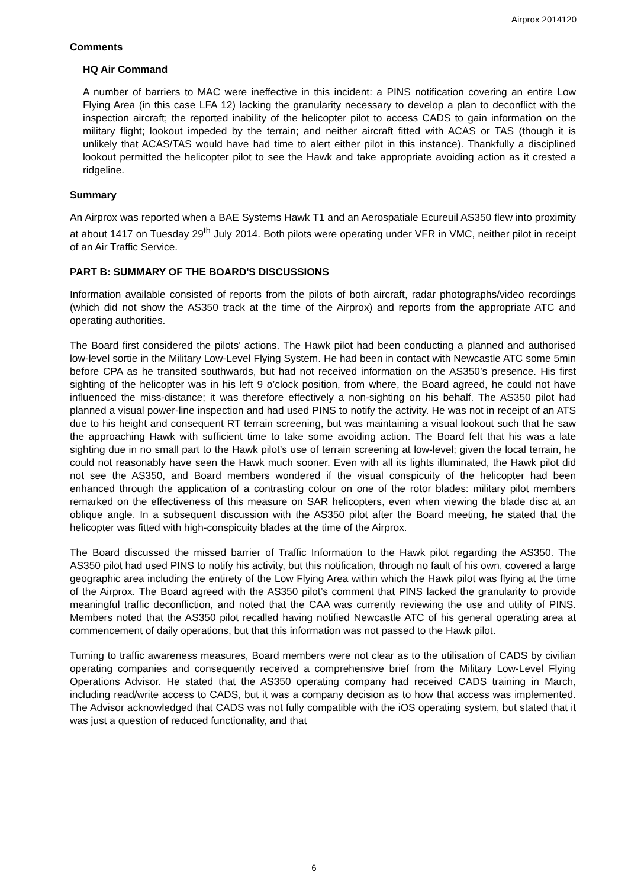Airprox 2014120
Comments
HQ Air Command
A number of barriers to MAC were ineffective in this incident: a PINS notification covering an entire Low Flying Area (in this case LFA 12) lacking the granularity necessary to develop a plan to deconflict with the inspection aircraft; the reported inability of the helicopter pilot to access CADS to gain information on the military flight; lookout impeded by the terrain; and neither aircraft fitted with ACAS or TAS (though it is unlikely that ACAS/TAS would have had time to alert either pilot in this instance). Thankfully a disciplined lookout permitted the helicopter pilot to see the Hawk and take appropriate avoiding action as it crested a ridgeline.
Summary
An Airprox was reported when a BAE Systems Hawk T1 and an Aerospatiale Ecureuil AS350 flew into proximity at about 1417 on Tuesday 29<sup>th</sup> July 2014. Both pilots were operating under VFR in VMC, neither pilot in receipt of an Air Traffic Service.
PART B: SUMMARY OF THE BOARD'S DISCUSSIONS
Information available consisted of reports from the pilots of both aircraft, radar photographs/video recordings (which did not show the AS350 track at the time of the Airprox) and reports from the appropriate ATC and operating authorities.
The Board first considered the pilots’ actions. The Hawk pilot had been conducting a planned and authorised low-level sortie in the Military Low-Level Flying System. He had been in contact with Newcastle ATC some 5min before CPA as he transited southwards, but had not received information on the AS350’s presence. His first sighting of the helicopter was in his left 9 o’clock position, from where, the Board agreed, he could not have influenced the miss-distance; it was therefore effectively a non-sighting on his behalf. The AS350 pilot had planned a visual power-line inspection and had used PINS to notify the activity. He was not in receipt of an ATS due to his height and consequent RT terrain screening, but was maintaining a visual lookout such that he saw the approaching Hawk with sufficient time to take some avoiding action. The Board felt that his was a late sighting due in no small part to the Hawk pilot’s use of terrain screening at low-level; given the local terrain, he could not reasonably have seen the Hawk much sooner. Even with all its lights illuminated, the Hawk pilot did not see the AS350, and Board members wondered if the visual conspicuity of the helicopter had been enhanced through the application of a contrasting colour on one of the rotor blades: military pilot members remarked on the effectiveness of this measure on SAR helicopters, even when viewing the blade disc at an oblique angle. In a subsequent discussion with the AS350 pilot after the Board meeting, he stated that the helicopter was fitted with high-conspicuity blades at the time of the Airprox.
The Board discussed the missed barrier of Traffic Information to the Hawk pilot regarding the AS350. The AS350 pilot had used PINS to notify his activity, but this notification, through no fault of his own, covered a large geographic area including the entirety of the Low Flying Area within which the Hawk pilot was flying at the time of the Airprox. The Board agreed with the AS350 pilot’s comment that PINS lacked the granularity to provide meaningful traffic deconfliction, and noted that the CAA was currently reviewing the use and utility of PINS. Members noted that the AS350 pilot recalled having notified Newcastle ATC of his general operating area at commencement of daily operations, but that this information was not passed to the Hawk pilot.
Turning to traffic awareness measures, Board members were not clear as to the utilisation of CADS by civilian operating companies and consequently received a comprehensive brief from the Military Low-Level Flying Operations Advisor. He stated that the AS350 operating company had received CADS training in March, including read/write access to CADS, but it was a company decision as to how that access was implemented. The Advisor acknowledged that CADS was not fully compatible with the iOS operating system, but stated that it was just a question of reduced functionality, and that
6